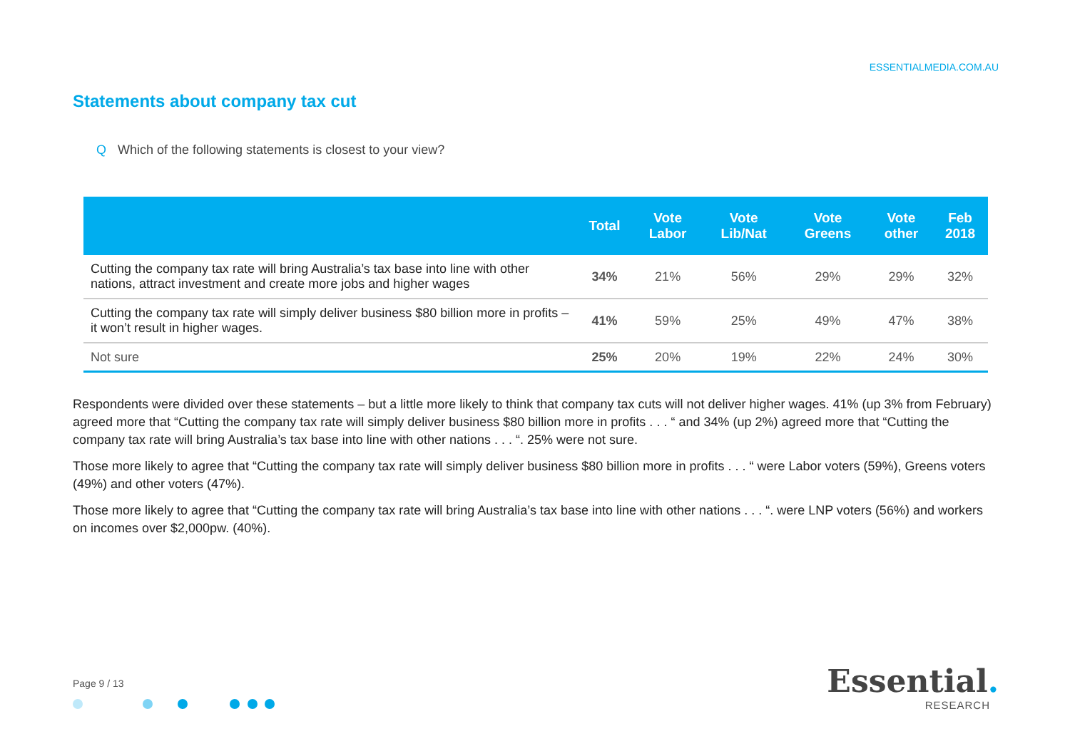ESSENTIALMEDIA.COM.AU
Statements about company tax cut
Q Which of the following statements is closest to your view?
| | Total | Vote Labor | Vote Lib/Nat | Vote Greens | Vote other | Feb 2018 |
| --- | --- | --- | --- | --- | --- | --- |
| Cutting the company tax rate will bring Australia’s tax base into line with other nations, attract investment and create more jobs and higher wages | 34% | 21% | 56% | 29% | 29% | 32% |
| Cutting the company tax rate will simply deliver business $80 billion more in profits – it won’t result in higher wages. | 41% | 59% | 25% | 49% | 47% | 38% |
| Not sure | 25% | 20% | 19% | 22% | 24% | 30% |
Respondents were divided over these statements – but a little more likely to think that company tax cuts will not deliver higher wages. 41% (up 3% from February) agreed more that “Cutting the company tax rate will simply deliver business $80 billion more in profits . . . “ and 34% (up 2%) agreed more that “Cutting the company tax rate will bring Australia’s tax base into line with other nations . . . “. 25% were not sure.
Those more likely to agree that “Cutting the company tax rate will simply deliver business $80 billion more in profits . . . “ were Labor voters (59%), Greens voters (49%) and other voters (47%).
Those more likely to agree that “Cutting the company tax rate will bring Australia’s tax base into line with other nations . . . “. were LNP voters (56%) and workers on incomes over $2,000pw. (40%).
Page 9 / 13
Essential.
RESEARCH